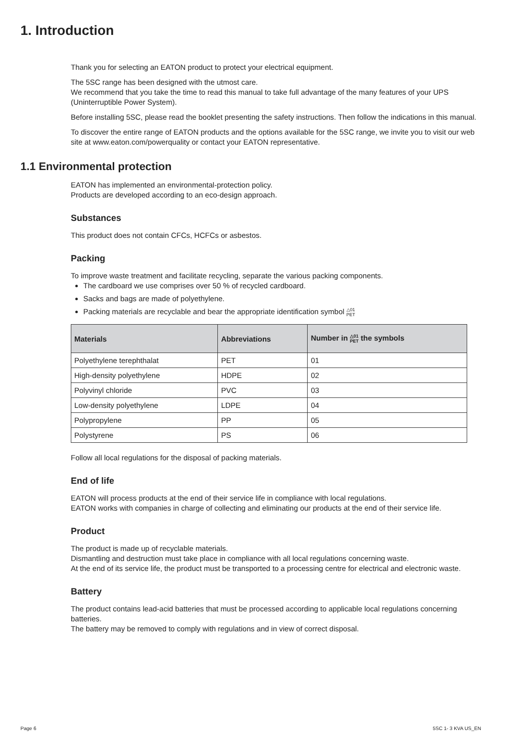1. Introduction
Thank you for selecting an EATON product to protect your electrical equipment.
The 5SC range has been designed with the utmost care.
We recommend that you take the time to read this manual to take full advantage of the many features of your UPS (Uninterruptible Power System).
Before installing 5SC, please read the booklet presenting the safety instructions. Then follow the indications in this manual.
To discover the entire range of EATON products and the options available for the 5SC range, we invite you to visit our web site at www.eaton.com/powerquality or contact your EATON representative.
1.1 Environmental protection
EATON has implemented an environmental-protection policy.
Products are developed according to an eco-design approach.
Substances
This product does not contain CFCs, HCFCs or asbestos.
Packing
To improve waste treatment and facilitate recycling, separate the various packing components.
The cardboard we use comprises over 50 % of recycled cardboard.
Sacks and bags are made of polyethylene.
Packing materials are recyclable and bear the appropriate identification symbol △01
PET
| Materials | Abbreviations | Number in △01 PET the symbols |
| --- | --- | --- |
| Polyethylene terephthalat | PET | 01 |
| High-density polyethylene | HDPE | 02 |
| Polyvinyl chloride | PVC | 03 |
| Low-density polyethylene | LDPE | 04 |
| Polypropylene | PP | 05 |
| Polystyrene | PS | 06 |
Follow all local regulations for the disposal of packing materials.
End of life
EATON will process products at the end of their service life in compliance with local regulations.
EATON works with companies in charge of collecting and eliminating our products at the end of their service life.
Product
The product is made up of recyclable materials.
Dismantling and destruction must take place in compliance with all local regulations concerning waste.
At the end of its service life, the product must be transported to a processing centre for electrical and electronic waste.
Battery
The product contains lead-acid batteries that must be processed according to applicable local regulations concerning batteries.
The battery may be removed to comply with regulations and in view of correct disposal.
Page 6 5SC 1- 3 KVA US_EN